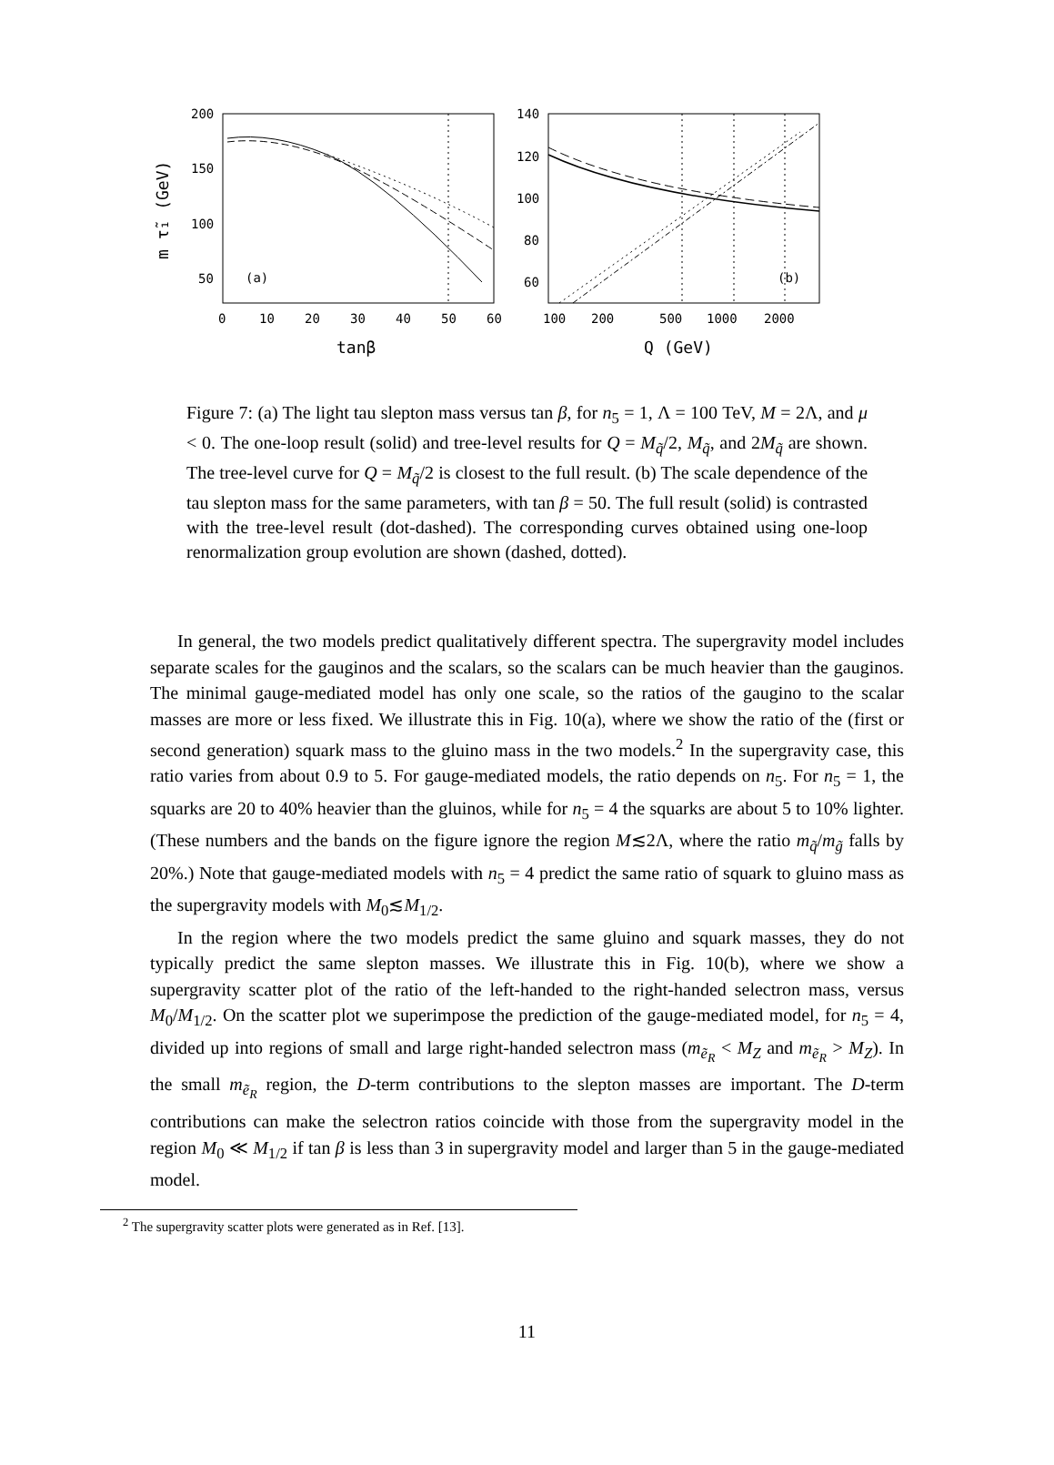200
150
100
50
0
10
20
30
40
50
60
tanβ
m τ̃₁ (GeV)
(a)
140
120
100
80
60
100
200
500
1000
2000
Q (GeV)
(b)
Figure 7: (a) The light tau slepton mass versus tan β, for n<sub>5</sub> = 1, Λ = 100 TeV, M = 2Λ, and μ < 0. The one-loop result (solid) and tree-level results for Q = M<sub>q̃</sub>/2, M<sub>q̃</sub>, and 2M<sub>q̃</sub> are shown. The tree-level curve for Q = M<sub>q̃</sub>/2 is closest to the full result. (b) The scale dependence of the tau slepton mass for the same parameters, with tan β = 50. The full result (solid) is contrasted with the tree-level result (dot-dashed). The corresponding curves obtained using one-loop renormalization group evolution are shown (dashed, dotted).
In general, the two models predict qualitatively different spectra. The supergravity model includes separate scales for the gauginos and the scalars, so the scalars can be much heavier than the gauginos. The minimal gauge-mediated model has only one scale, so the ratios of the gaugino to the scalar masses are more or less fixed. We illustrate this in Fig. 10(a), where we show the ratio of the (first or second generation) squark mass to the gluino mass in the two models.<sup>2</sup> In the supergravity case, this ratio varies from about 0.9 to 5. For gauge-mediated models, the ratio depends on n<sub>5</sub>. For n<sub>5</sub> = 1, the squarks are 20 to 40% heavier than the gluinos, while for n<sub>5</sub> = 4 the squarks are about 5 to 10% lighter. (These numbers and the bands on the figure ignore the region M≲2Λ, where the ratio m<sub>q̃</sub>/m<sub>g̃</sub> falls by 20%.) Note that gauge-mediated models with n<sub>5</sub> = 4 predict the same ratio of squark to gluino mass as the supergravity models with M<sub>0</sub>≲M<sub>1/2</sub>.
In the region where the two models predict the same gluino and squark masses, they do not typically predict the same slepton masses. We illustrate this in Fig. 10(b), where we show a supergravity scatter plot of the ratio of the left-handed to the right-handed selectron mass, versus M<sub>0</sub>/M<sub>1/2</sub>. On the scatter plot we superimpose the prediction of the gauge-mediated model, for n<sub>5</sub> = 4, divided up into regions of small and large right-handed selectron mass (m<sub>ẽ<sub>R</sub></sub> < M<sub>Z</sub> and m<sub>ẽ<sub>R</sub></sub> > M<sub>Z</sub>). In the small m<sub>ẽ<sub>R</sub></sub> region, the D-term contributions to the slepton masses are important. The D-term contributions can make the selectron ratios coincide with those from the supergravity model in the region M<sub>0</sub> ≪ M<sub>1/2</sub> if tan β is less than 3 in supergravity model and larger than 5 in the gauge-mediated model.
<sup>2</sup> The supergravity scatter plots were generated as in Ref. [13].
11